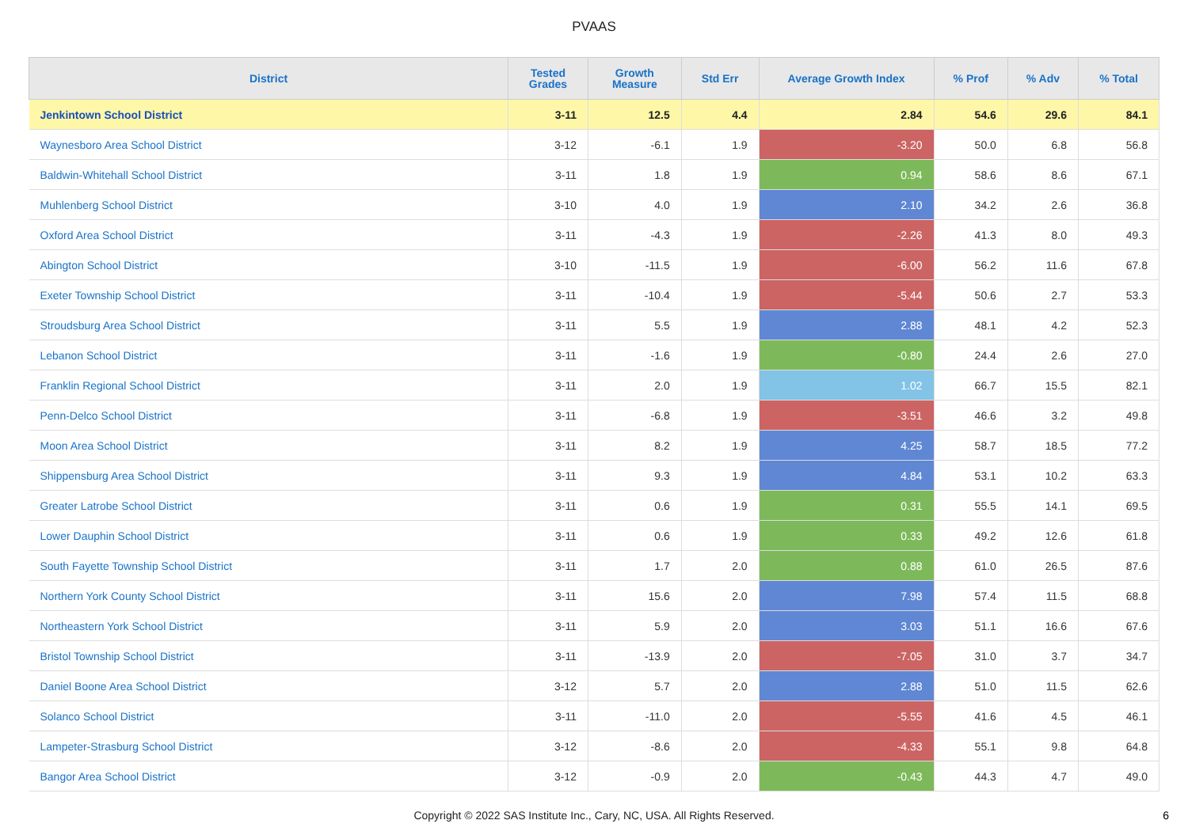PVAAS
| District | Tested Grades | Growth Measure | Std Err | Average Growth Index | % Prof | % Adv | % Total |
| --- | --- | --- | --- | --- | --- | --- | --- |
| Jenkintown School District | 3-11 | 12.5 | 4.4 | 2.84 | 54.6 | 29.6 | 84.1 |
| Waynesboro Area School District | 3-12 | -6.1 | 1.9 | -3.20 | 50.0 | 6.8 | 56.8 |
| Baldwin-Whitehall School District | 3-11 | 1.8 | 1.9 | 0.94 | 58.6 | 8.6 | 67.1 |
| Muhlenberg School District | 3-10 | 4.0 | 1.9 | 2.10 | 34.2 | 2.6 | 36.8 |
| Oxford Area School District | 3-11 | -4.3 | 1.9 | -2.26 | 41.3 | 8.0 | 49.3 |
| Abington School District | 3-10 | -11.5 | 1.9 | -6.00 | 56.2 | 11.6 | 67.8 |
| Exeter Township School District | 3-11 | -10.4 | 1.9 | -5.44 | 50.6 | 2.7 | 53.3 |
| Stroudsburg Area School District | 3-11 | 5.5 | 1.9 | 2.88 | 48.1 | 4.2 | 52.3 |
| Lebanon School District | 3-11 | -1.6 | 1.9 | -0.80 | 24.4 | 2.6 | 27.0 |
| Franklin Regional School District | 3-11 | 2.0 | 1.9 | 1.02 | 66.7 | 15.5 | 82.1 |
| Penn-Delco School District | 3-11 | -6.8 | 1.9 | -3.51 | 46.6 | 3.2 | 49.8 |
| Moon Area School District | 3-11 | 8.2 | 1.9 | 4.25 | 58.7 | 18.5 | 77.2 |
| Shippensburg Area School District | 3-11 | 9.3 | 1.9 | 4.84 | 53.1 | 10.2 | 63.3 |
| Greater Latrobe School District | 3-11 | 0.6 | 1.9 | 0.31 | 55.5 | 14.1 | 69.5 |
| Lower Dauphin School District | 3-11 | 0.6 | 1.9 | 0.33 | 49.2 | 12.6 | 61.8 |
| South Fayette Township School District | 3-11 | 1.7 | 2.0 | 0.88 | 61.0 | 26.5 | 87.6 |
| Northern York County School District | 3-11 | 15.6 | 2.0 | 7.98 | 57.4 | 11.5 | 68.8 |
| Northeastern York School District | 3-11 | 5.9 | 2.0 | 3.03 | 51.1 | 16.6 | 67.6 |
| Bristol Township School District | 3-11 | -13.9 | 2.0 | -7.05 | 31.0 | 3.7 | 34.7 |
| Daniel Boone Area School District | 3-12 | 5.7 | 2.0 | 2.88 | 51.0 | 11.5 | 62.6 |
| Solanco School District | 3-11 | -11.0 | 2.0 | -5.55 | 41.6 | 4.5 | 46.1 |
| Lampeter-Strasburg School District | 3-12 | -8.6 | 2.0 | -4.33 | 55.1 | 9.8 | 64.8 |
| Bangor Area School District | 3-12 | -0.9 | 2.0 | -0.43 | 44.3 | 4.7 | 49.0 |
Copyright © 2022 SAS Institute Inc., Cary, NC, USA. All Rights Reserved.
6